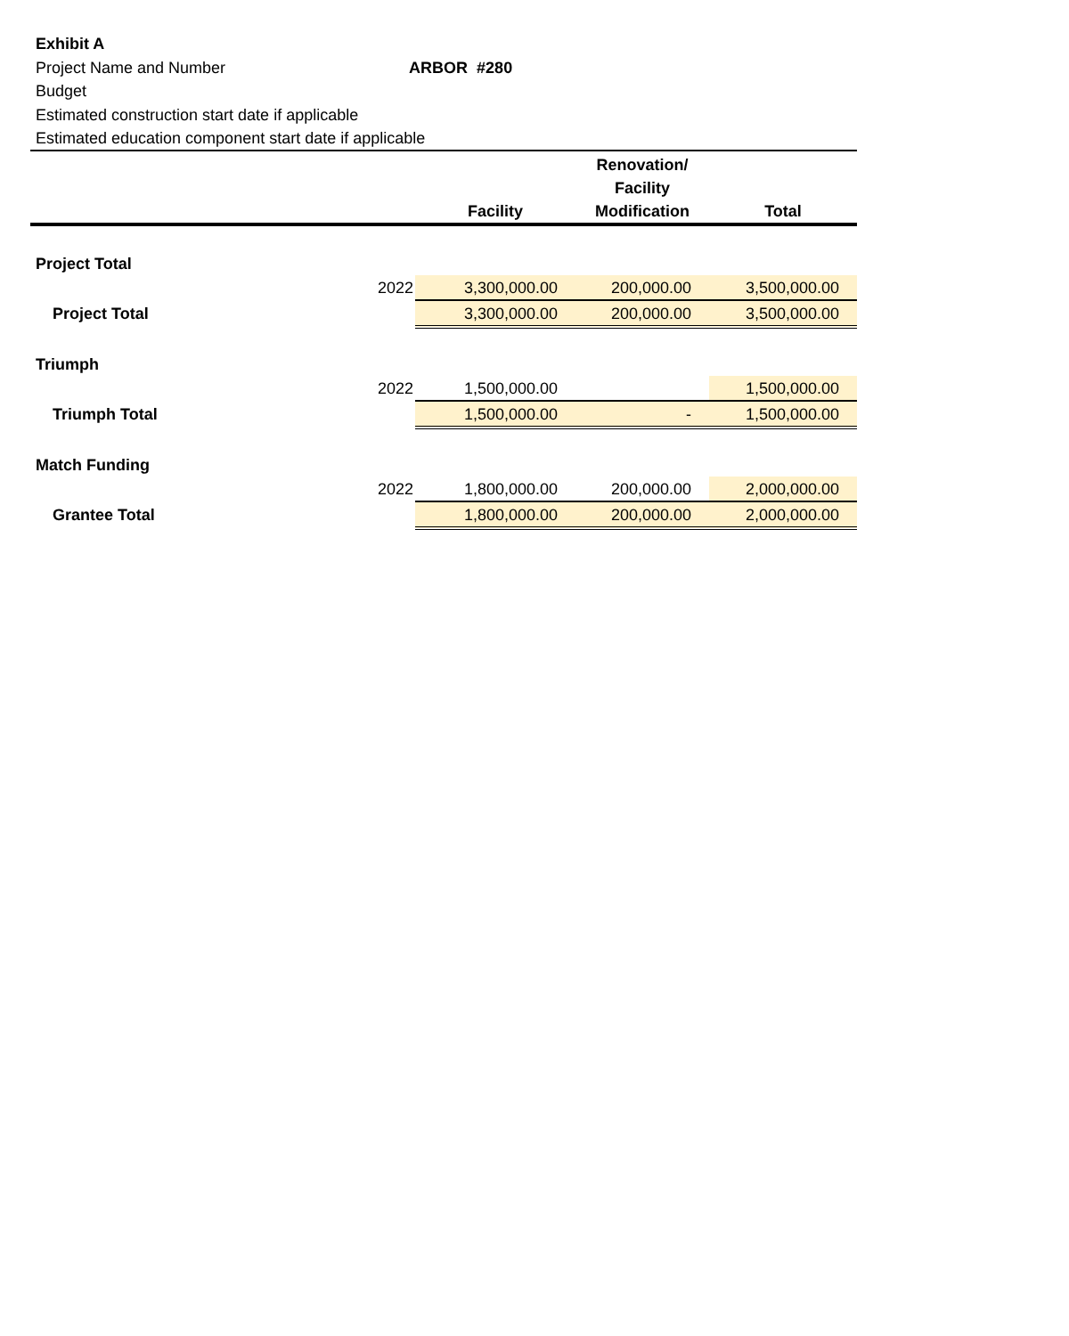Exhibit A
Project Name and Number ARBOR #280
Budget
Estimated construction start date if applicable
Estimated education component start date if applicable
| | | Facility | Renovation/ Facility Modification | Total |
| --- | --- | --- | --- | --- |
| Project Total | | | | |
| | 2022 | 3,300,000.00 | 200,000.00 | 3,500,000.00 |
| Project Total | | 3,300,000.00 | 200,000.00 | 3,500,000.00 |
| Triumph | | | | |
| | 2022 | 1,500,000.00 | | 1,500,000.00 |
| Triumph Total | | 1,500,000.00 | - | 1,500,000.00 |
| Match Funding | | | | |
| | 2022 | 1,800,000.00 | 200,000.00 | 2,000,000.00 |
| Grantee Total | | 1,800,000.00 | 200,000.00 | 2,000,000.00 |